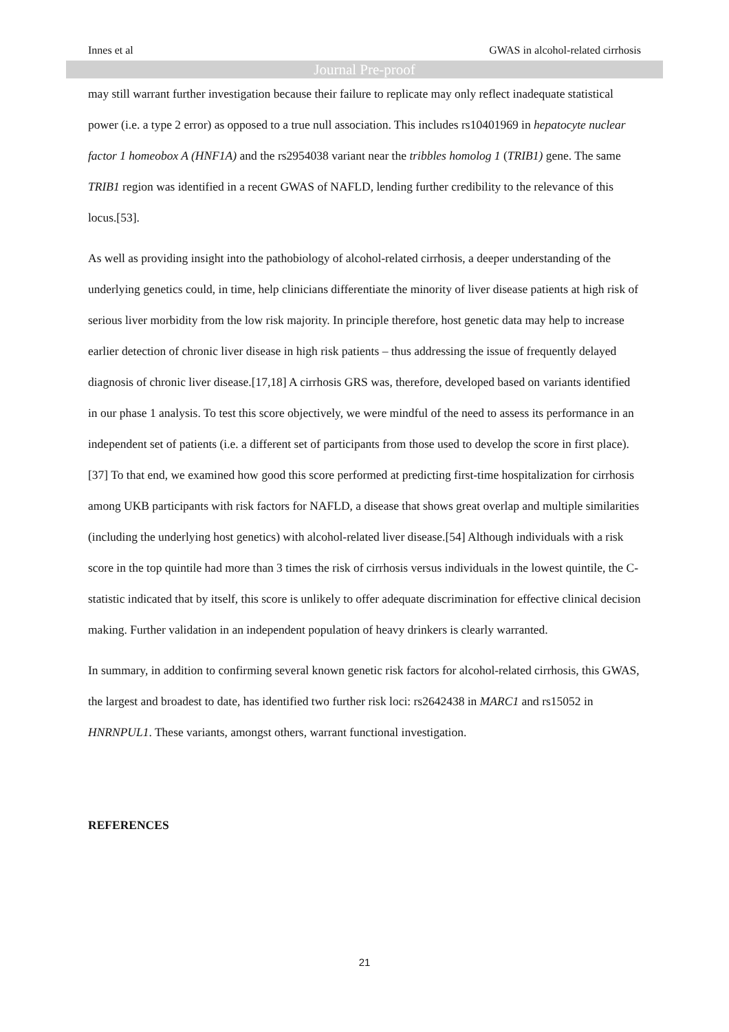Innes et al GWAS in alcohol-related cirrhosis
Journal Pre-proof
may still warrant further investigation because their failure to replicate may only reflect inadequate statistical power (i.e. a type 2 error) as opposed to a true null association. This includes rs10401969 in hepatocyte nuclear factor 1 homeobox A (HNF1A) and the rs2954038 variant near the tribbles homolog 1 (TRIB1) gene. The same TRIB1 region was identified in a recent GWAS of NAFLD, lending further credibility to the relevance of this locus.[53].
As well as providing insight into the pathobiology of alcohol-related cirrhosis, a deeper understanding of the underlying genetics could, in time, help clinicians differentiate the minority of liver disease patients at high risk of serious liver morbidity from the low risk majority. In principle therefore, host genetic data may help to increase earlier detection of chronic liver disease in high risk patients – thus addressing the issue of frequently delayed diagnosis of chronic liver disease.[17,18] A cirrhosis GRS was, therefore, developed based on variants identified in our phase 1 analysis. To test this score objectively, we were mindful of the need to assess its performance in an independent set of patients (i.e. a different set of participants from those used to develop the score in first place).[37] To that end, we examined how good this score performed at predicting first-time hospitalization for cirrhosis among UKB participants with risk factors for NAFLD, a disease that shows great overlap and multiple similarities (including the underlying host genetics) with alcohol-related liver disease.[54] Although individuals with a risk score in the top quintile had more than 3 times the risk of cirrhosis versus individuals in the lowest quintile, the C-statistic indicated that by itself, this score is unlikely to offer adequate discrimination for effective clinical decision making. Further validation in an independent population of heavy drinkers is clearly warranted.
In summary, in addition to confirming several known genetic risk factors for alcohol-related cirrhosis, this GWAS, the largest and broadest to date, has identified two further risk loci: rs2642438 in MARC1 and rs15052 in HNRNPUL1. These variants, amongst others, warrant functional investigation.
REFERENCES
21